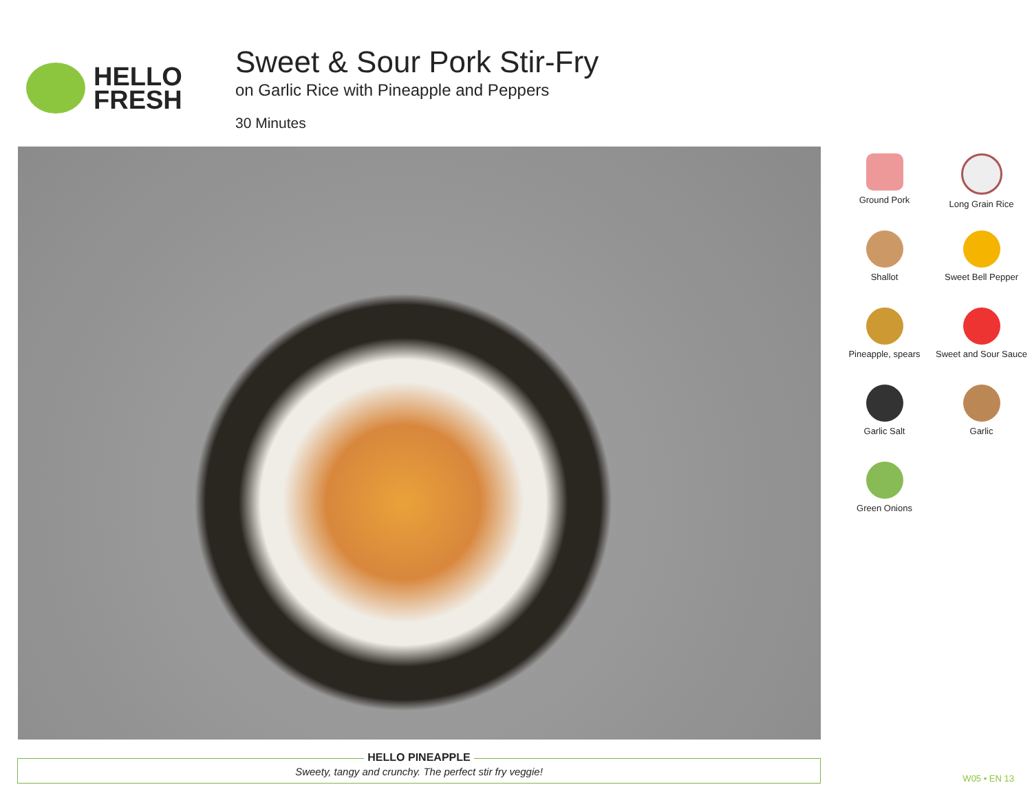HELLO
FRESH
Sweet & Sour Pork Stir-Fry
on Garlic Rice with Pineapple and Peppers
30 Minutes
Ground Pork
Long Grain Rice
Shallot
Sweet Bell Pepper
Pineapple, spears
Sweet and Sour Sauce
Garlic Salt
Garlic
Green Onions
HELLO PINEAPPLE
Sweety, tangy and crunchy. The perfect stir fry veggie!
W05 • EN 13